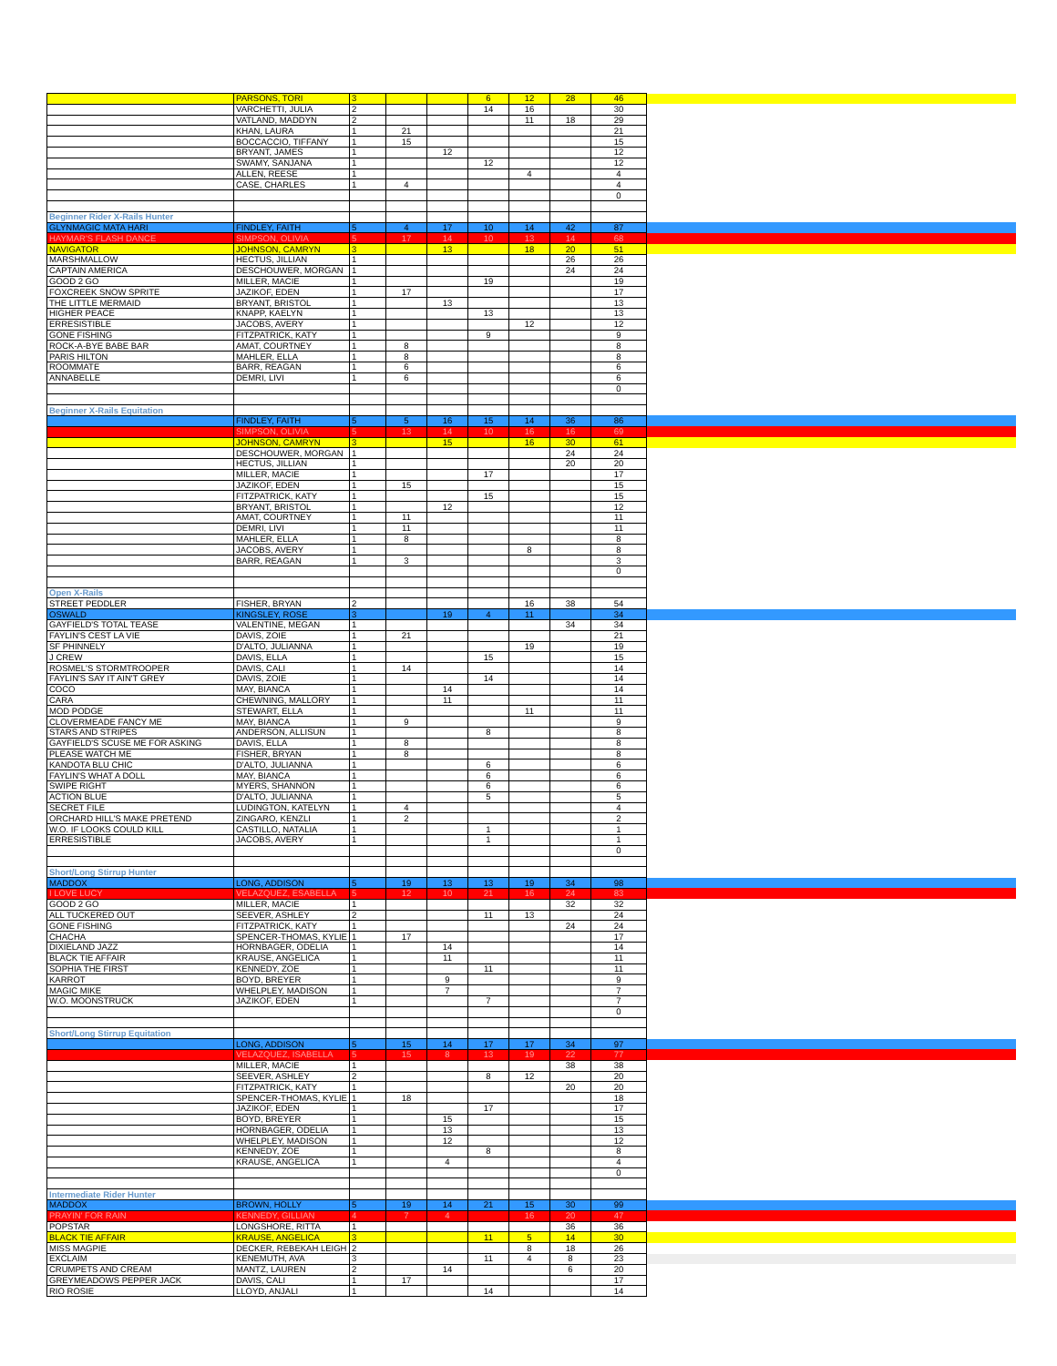| | PARSONS, TORI | 3 | | | 6 | 12 | 28 | 46 | |
| | VARCHETTI, JULIA | 2 | | | 14 | 16 | | 30 | |
| | VATLAND, MADDYN | 2 | | | | 11 | 18 | 29 | |
| | KHAN, LAURA | 1 | 21 | | | | | 21 | |
| | BOCCACCIO, TIFFANY | 1 | 15 | | | | | 15 | |
| | BRYANT, JAMES | 1 | | 12 | | | | 12 | |
| | SWAMY, SANJANA | 1 | | | 12 | | | 12 | |
| | ALLEN, REESE | 1 | | | | 4 | | 4 | |
| | CASE, CHARLES | 1 | 4 | | | | | 4 | |
| | | | | | | | | 0 | |
| Beginner Rider X-Rails Hunter | | | | | | | | | |
| GLYNMAGIC MATA HARI | FINDLEY, FAITH | 5 | 4 | 17 | 10 | 14 | 42 | 87 | |
| HAYMAR'S FLASH DANCE | SIMPSON, OLIVIA | 5 | 17 | 14 | 10 | 13 | 14 | 68 | |
| NAVIGATOR | JOHNSON, CAMRYN | 3 | | 13 | | 18 | 20 | 51 | |
| MARSHMALLOW | HECTUS, JILLIAN | 1 | | | | | 26 | 26 | |
| CAPTAIN AMERICA | DESCHOUWER, MORGAN | 1 | | | | | 24 | 24 | |
| GOOD 2 GO | MILLER, MACIE | 1 | | | 19 | | | 19 | |
| FOXCREEK SNOW SPRITE | JAZIKOF, EDEN | 1 | 17 | | | | | 17 | |
| THE LITTLE MERMAID | BRYANT, BRISTOL | 1 | | 13 | | | | 13 | |
| HIGHER PEACE | KNAPP, KAELYN | 1 | | | 13 | | | 13 | |
| ERRESISTIBLE | JACOBS, AVERY | 1 | | | | 12 | | 12 | |
| GONE FISHING | FITZPATRICK, KATY | 1 | | | 9 | | | 9 | |
| ROCK-A-BYE BABE BAR | AMAT, COURTNEY | 1 | 8 | | | | | 8 | |
| PARIS HILTON | MAHLER, ELLA | 1 | 8 | | | | | 8 | |
| ROOMMATE | BARR, REAGAN | 1 | 6 | | | | | 6 | |
| ANNABELLE | DEMRI, LIVI | 1 | 6 | | | | | 6 | |
| | | | | | | | | 0 | |
| Beginner X-Rails Equitation | | | | | | | | | |
| | FINDLEY, FAITH | 5 | 5 | 16 | 15 | 14 | 36 | 86 | |
| | SIMPSON, OLIVIA | 5 | 13 | 14 | 10 | 16 | 16 | 69 | |
| | JOHNSON, CAMRYN | 3 | | 15 | | 16 | 30 | 61 | |
| | DESCHOUWER, MORGAN | 1 | | | | | 24 | 24 | |
| | HECTUS, JILLIAN | 1 | | | | | 20 | 20 | |
| | MILLER, MACIE | 1 | | | 17 | | | 17 | |
| | JAZIKOF, EDEN | 1 | 15 | | | | | 15 | |
| | FITZPATRICK, KATY | 1 | | | 15 | | | 15 | |
| | BRYANT, BRISTOL | 1 | | 12 | | | | 12 | |
| | AMAT, COURTNEY | 1 | 11 | | | | | 11 | |
| | DEMRI, LIVI | 1 | 11 | | | | | 11 | |
| | MAHLER, ELLA | 1 | 8 | | | | | 8 | |
| | JACOBS, AVERY | 1 | | | | 8 | | 8 | |
| | BARR, REAGAN | 1 | 3 | | | | | 3 | |
| | | | | | | | | 0 | |
| Open X-Rails | | | | | | | | | |
| STREET PEDDLER | FISHER, BRYAN | 2 | | | | 16 | 38 | 54 | |
| OSWALD | KINGSLEY, ROSE | 3 | | 19 | 4 | 11 | | 34 | |
| GAYFIELD'S TOTAL TEASE | VALENTINE, MEGAN | 1 | | | | | 34 | 34 | |
| FAYLIN'S CEST LA VIE | DAVIS, ZOIE | 1 | 21 | | | | | 21 | |
| SF PHINNELY | D'ALTO, JULIANNA | 1 | | | | 19 | | 19 | |
| J CREW | DAVIS, ELLA | 1 | | | 15 | | | 15 | |
| ROSMEL'S STORMTROOPER | DAVIS, CALI | 1 | 14 | | | | | 14 | |
| FAYLIN'S SAY IT AIN'T GREY | DAVIS, ZOIE | 1 | | | 14 | | | 14 | |
| COCO | MAY, BIANCA | 1 | | 14 | | | | 14 | |
| CARA | CHEWNING, MALLORY | 1 | | 11 | | | | 11 | |
| MOD PODGE | STEWART, ELLA | 1 | | | | 11 | | 11 | |
| CLOVERMEADE FANCY ME | MAY, BIANCA | 1 | 9 | | | | | 9 | |
| STARS AND STRIPES | ANDERSON, ALLISUN | 1 | | | 8 | | | 8 | |
| GAYFIELD'S SCUSE ME FOR ASKING | DAVIS, ELLA | 1 | 8 | | | | | 8 | |
| PLEASE WATCH ME | FISHER, BRYAN | 1 | 8 | | | | | 8 | |
| KANDOTA BLU CHIC | D'ALTO, JULIANNA | 1 | | | 6 | | | 6 | |
| FAYLIN'S WHAT A DOLL | MAY, BIANCA | 1 | | | 6 | | | 6 | |
| SWIPE RIGHT | MYERS, SHANNON | 1 | | | 6 | | | 6 | |
| ACTION BLUE | D'ALTO, JULIANNA | 1 | | | 5 | | | 5 | |
| SECRET FILE | LUDINGTON, KATELYN | 1 | 4 | | | | | 4 | |
| ORCHARD HILL'S MAKE PRETEND | ZINGARO, KENZLI | 1 | 2 | | | | | 2 | |
| W.O. IF LOOKS COULD KILL | CASTILLO, NATALIA | 1 | | | 1 | | | 1 | |
| ERRESISTIBLE | JACOBS, AVERY | 1 | | | 1 | | | 1 | |
| | | | | | | | | 0 | |
| Short/Long Stirrup Hunter | | | | | | | | | |
| MADDOX | LONG, ADDISON | 5 | 19 | 13 | 13 | 19 | 34 | 98 | |
| I LOVE LUCY | VELAZQUEZ, ESABELLA | 5 | 12 | 10 | 21 | 16 | 24 | 83 | |
| GOOD 2 GO | MILLER, MACIE | 1 | | | | | 32 | 32 | |
| ALL TUCKERED OUT | SEEVER, ASHLEY | 2 | | | 11 | 13 | | 24 | |
| GONE FISHING | FITZPATRICK, KATY | 1 | | | | | 24 | 24 | |
| CHACHA | SPENCER-THOMAS, KYLIE | 1 | 17 | | | | | 17 | |
| DIXIELAND JAZZ | HORNBAGER, ODELIA | 1 | | 14 | | | | 14 | |
| BLACK TIE AFFAIR | KRAUSE, ANGELICA | 1 | | 11 | | | | 11 | |
| SOPHIA THE FIRST | KENNEDY, ZOE | 1 | | | 11 | | | 11 | |
| KARROT | BOYD, BREYER | 1 | | 9 | | | | 9 | |
| MAGIC MIKE | WHELPLEY, MADISON | 1 | | 7 | | | | 7 | |
| W.O. MOONSTRUCK | JAZIKOF, EDEN | 1 | | | 7 | | | 7 | |
| | | | | | | | | 0 | |
| Short/Long Stirrup Equitation | | | | | | | | | |
| | LONG, ADDISON | 5 | 15 | 14 | 17 | 17 | 34 | 97 | |
| | VELAZQUEZ, ISABELLA | 5 | 15 | 8 | 13 | 19 | 22 | 77 | |
| | MILLER, MACIE | 1 | | | | | 38 | 38 | |
| | SEEVER, ASHLEY | 2 | | | 8 | 12 | | 20 | |
| | FITZPATRICK, KATY | 1 | | | | | 20 | 20 | |
| | SPENCER-THOMAS, KYLIE | 1 | 18 | | | | | 18 | |
| | JAZIKOF, EDEN | 1 | | | 17 | | | 17 | |
| | BOYD, BREYER | 1 | | 15 | | | | 15 | |
| | HORNBAGER, ODELIA | 1 | | 13 | | | | 13 | |
| | WHELPLEY, MADISON | 1 | | 12 | | | | 12 | |
| | KENNEDY, ZOE | 1 | | | 8 | | | 8 | |
| | KRAUSE, ANGELICA | 1 | | 4 | | | | 4 | |
| | | | | | | | | 0 | |
| Intermediate Rider Hunter | | | | | | | | | |
| MADDOX | BROWN, HOLLY | 5 | 19 | 14 | 21 | 15 | 30 | 99 | |
| PRAYIN' FOR RAIN | KENNEDY, GILLIAN | 4 | 7 | 4 | | 16 | 20 | 47 | |
| POPSTAR | LONGSHORE, RITTA | 1 | | | | | 36 | 36 | |
| BLACK TIE AFFAIR | KRAUSE, ANGELICA | 3 | | | 11 | 5 | 14 | 30 | |
| MISS MAGPIE | DECKER, REBEKAH LEIGH | 2 | | | | 8 | 18 | 26 | |
| EXCLAIM | KENEMUTH, AVA | 3 | | | 11 | 4 | 8 | 23 | |
| CRUMPETS AND CREAM | MANTZ, LAUREN | 2 | | 14 | | | 6 | 20 | |
| GREYMEADOWS PEPPER JACK | DAVIS, CALI | 1 | 17 | | | | | 17 | |
| RIO ROSIE | LLOYD, ANJALI | 1 | | | 14 | | | 14 | |